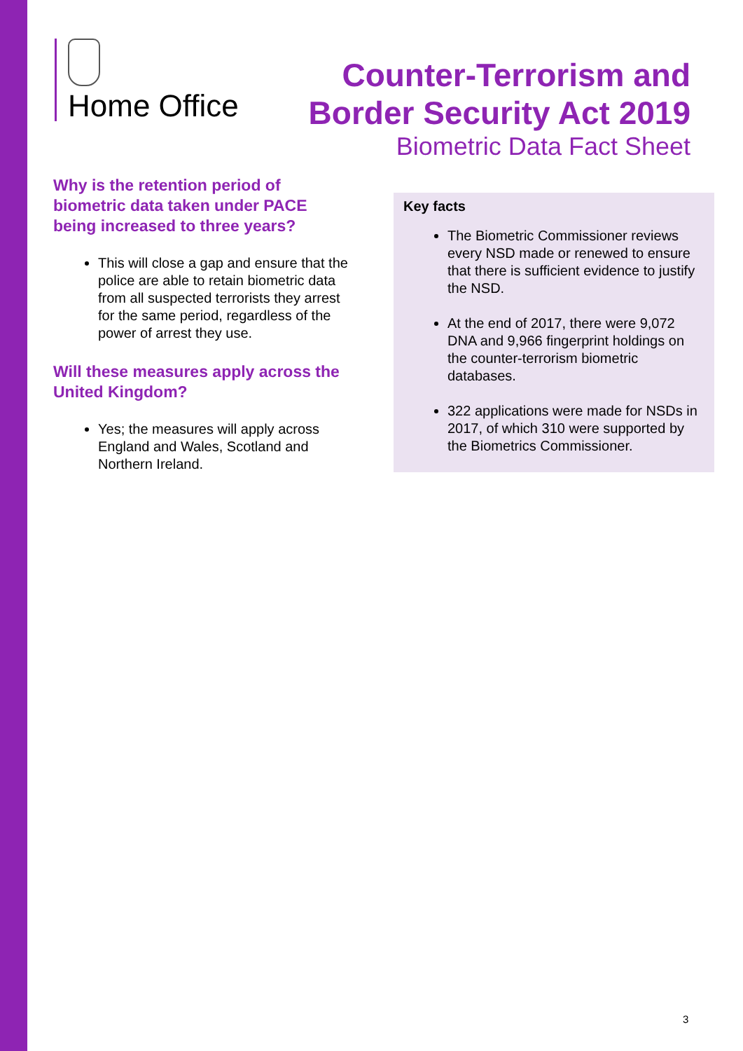Home Office
Counter-Terrorism and
Border Security Act 2019
Biometric Data Fact Sheet
Why is the retention period of biometric data taken under PACE being increased to three years?
This will close a gap and ensure that the police are able to retain biometric data from all suspected terrorists they arrest for the same period, regardless of the power of arrest they use.
Will these measures apply across the United Kingdom?
Yes; the measures will apply across England and Wales, Scotland and Northern Ireland.
Key facts
The Biometric Commissioner reviews every NSD made or renewed to ensure that there is sufficient evidence to justify the NSD.
At the end of 2017, there were 9,072 DNA and 9,966 fingerprint holdings on the counter-terrorism biometric databases.
322 applications were made for NSDs in 2017, of which 310 were supported by the Biometrics Commissioner.
3